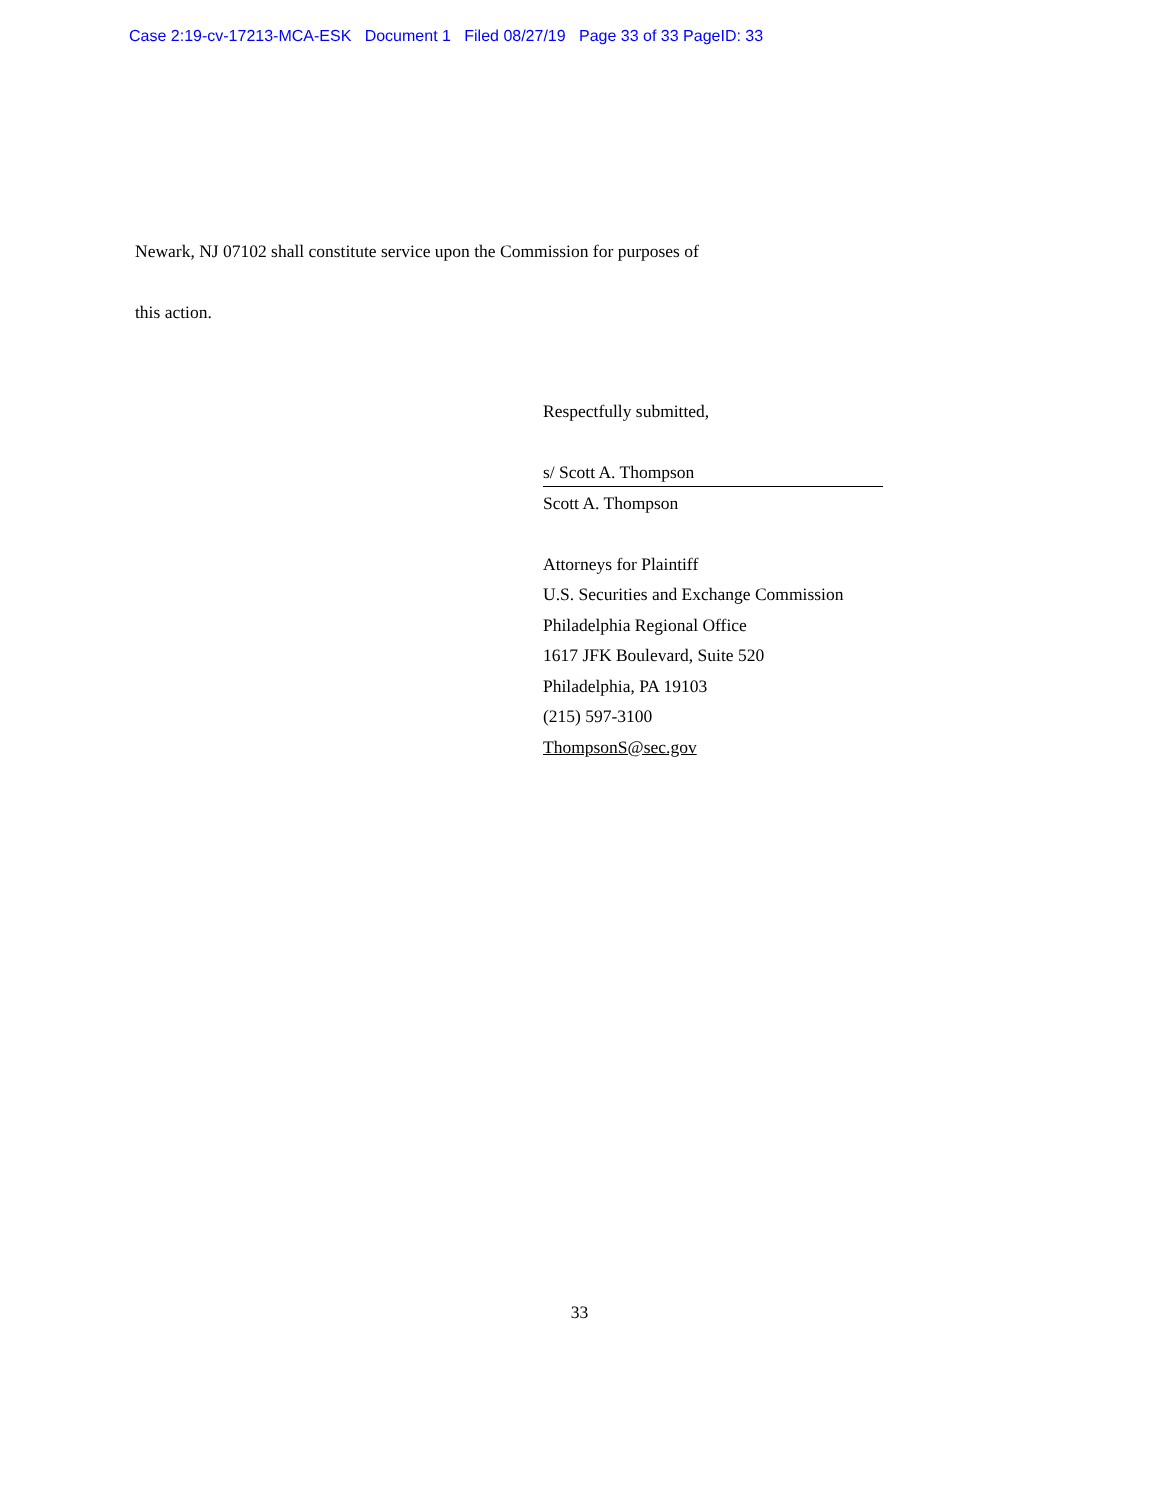Case 2:19-cv-17213-MCA-ESK Document 1 Filed 08/27/19 Page 33 of 33 PageID: 33
Newark, NJ 07102 shall constitute service upon the Commission for purposes of
this action.
Respectfully submitted,
s/ Scott A. Thompson
Scott A. Thompson
Attorneys for Plaintiff
U.S. Securities and Exchange Commission
Philadelphia Regional Office
1617 JFK Boulevard, Suite 520
Philadelphia, PA 19103
(215) 597-3100
ThompsonS@sec.gov
33